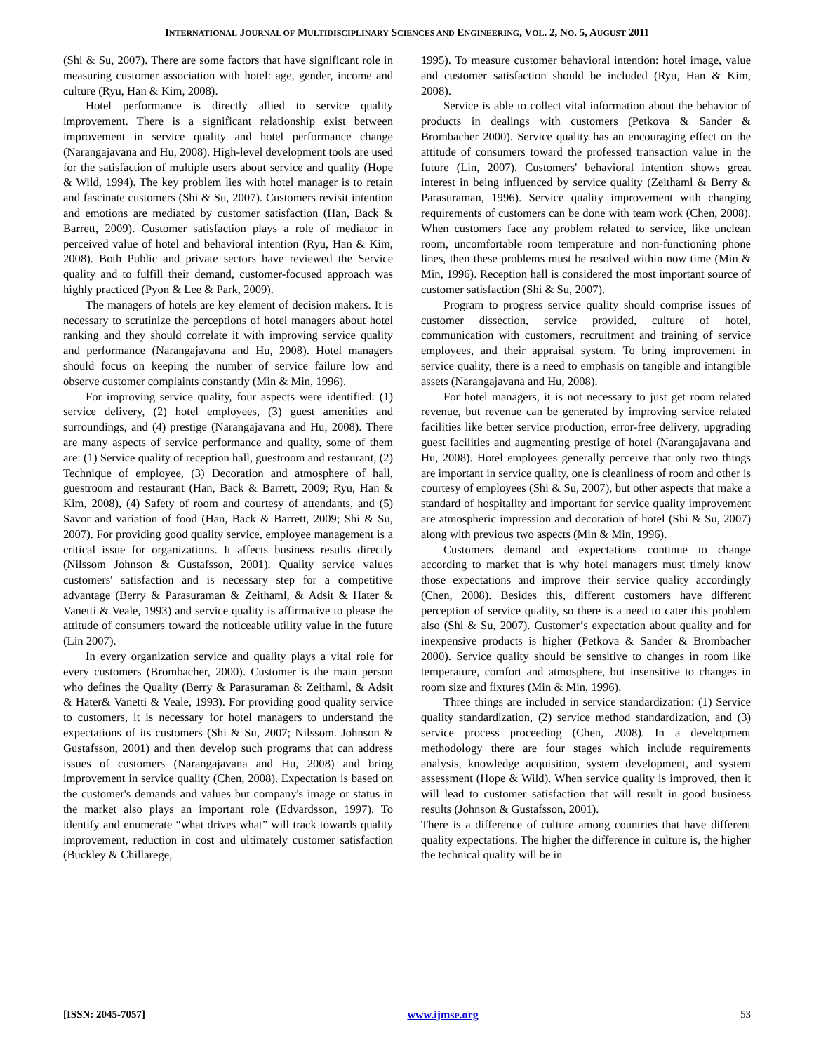INTERNATIONAL JOURNAL OF MULTIDISCIPLINARY SCIENCES AND ENGINEERING, VOL. 2, NO. 5, AUGUST 2011
(Shi & Su, 2007). There are some factors that have significant role in measuring customer association with hotel: age, gender, income and culture (Ryu, Han & Kim, 2008).
Hotel performance is directly allied to service quality improvement. There is a significant relationship exist between improvement in service quality and hotel performance change (Narangajavana and Hu, 2008). High-level development tools are used for the satisfaction of multiple users about service and quality (Hope & Wild, 1994). The key problem lies with hotel manager is to retain and fascinate customers (Shi & Su, 2007). Customers revisit intention and emotions are mediated by customer satisfaction (Han, Back & Barrett, 2009). Customer satisfaction plays a role of mediator in perceived value of hotel and behavioral intention (Ryu, Han & Kim, 2008). Both Public and private sectors have reviewed the Service quality and to fulfill their demand, customer-focused approach was highly practiced (Pyon & Lee & Park, 2009).
The managers of hotels are key element of decision makers. It is necessary to scrutinize the perceptions of hotel managers about hotel ranking and they should correlate it with improving service quality and performance (Narangajavana and Hu, 2008). Hotel managers should focus on keeping the number of service failure low and observe customer complaints constantly (Min & Min, 1996).
For improving service quality, four aspects were identified: (1) service delivery, (2) hotel employees, (3) guest amenities and surroundings, and (4) prestige (Narangajavana and Hu, 2008). There are many aspects of service performance and quality, some of them are: (1) Service quality of reception hall, guestroom and restaurant, (2) Technique of employee, (3) Decoration and atmosphere of hall, guestroom and restaurant (Han, Back & Barrett, 2009; Ryu, Han & Kim, 2008), (4) Safety of room and courtesy of attendants, and (5) Savor and variation of food (Han, Back & Barrett, 2009; Shi & Su, 2007). For providing good quality service, employee management is a critical issue for organizations. It affects business results directly (Nilssom Johnson & Gustafsson, 2001). Quality service values customers' satisfaction and is necessary step for a competitive advantage (Berry & Parasuraman & Zeithaml, & Adsit & Hater & Vanetti & Veale, 1993) and service quality is affirmative to please the attitude of consumers toward the noticeable utility value in the future (Lin 2007).
In every organization service and quality plays a vital role for every customers (Brombacher, 2000). Customer is the main person who defines the Quality (Berry & Parasuraman & Zeithaml, & Adsit & Hater& Vanetti & Veale, 1993). For providing good quality service to customers, it is necessary for hotel managers to understand the expectations of its customers (Shi & Su, 2007; Nilssom. Johnson & Gustafsson, 2001) and then develop such programs that can address issues of customers (Narangajavana and Hu, 2008) and bring improvement in service quality (Chen, 2008). Expectation is based on the customer's demands and values but company's image or status in the market also plays an important role (Edvardsson, 1997). To identify and enumerate “what drives what” will track towards quality improvement, reduction in cost and ultimately customer satisfaction (Buckley & Chillarege,
1995). To measure customer behavioral intention: hotel image, value and customer satisfaction should be included (Ryu, Han & Kim, 2008).
Service is able to collect vital information about the behavior of products in dealings with customers (Petkova & Sander & Brombacher 2000). Service quality has an encouraging effect on the attitude of consumers toward the professed transaction value in the future (Lin, 2007). Customers' behavioral intention shows great interest in being influenced by service quality (Zeithaml & Berry & Parasuraman, 1996). Service quality improvement with changing requirements of customers can be done with team work (Chen, 2008). When customers face any problem related to service, like unclean room, uncomfortable room temperature and non-functioning phone lines, then these problems must be resolved within now time (Min & Min, 1996). Reception hall is considered the most important source of customer satisfaction (Shi & Su, 2007).
Program to progress service quality should comprise issues of customer dissection, service provided, culture of hotel, communication with customers, recruitment and training of service employees, and their appraisal system. To bring improvement in service quality, there is a need to emphasis on tangible and intangible assets (Narangajavana and Hu, 2008).
For hotel managers, it is not necessary to just get room related revenue, but revenue can be generated by improving service related facilities like better service production, error-free delivery, upgrading guest facilities and augmenting prestige of hotel (Narangajavana and Hu, 2008). Hotel employees generally perceive that only two things are important in service quality, one is cleanliness of room and other is courtesy of employees (Shi & Su, 2007), but other aspects that make a standard of hospitality and important for service quality improvement are atmospheric impression and decoration of hotel (Shi & Su, 2007) along with previous two aspects (Min & Min, 1996).
Customers demand and expectations continue to change according to market that is why hotel managers must timely know those expectations and improve their service quality accordingly (Chen, 2008). Besides this, different customers have different perception of service quality, so there is a need to cater this problem also (Shi & Su, 2007). Customer’s expectation about quality and for inexpensive products is higher (Petkova & Sander & Brombacher 2000). Service quality should be sensitive to changes in room like temperature, comfort and atmosphere, but insensitive to changes in room size and fixtures (Min & Min, 1996).
Three things are included in service standardization: (1) Service quality standardization, (2) service method standardization, and (3) service process proceeding (Chen, 2008). In a development methodology there are four stages which include requirements analysis, knowledge acquisition, system development, and system assessment (Hope & Wild). When service quality is improved, then it will lead to customer satisfaction that will result in good business results (Johnson & Gustafsson, 2001).
There is a difference of culture among countries that have different quality expectations. The higher the difference in culture is, the higher the technical quality will be in
[ISSN: 2045-7057] www.ijmse.org 53